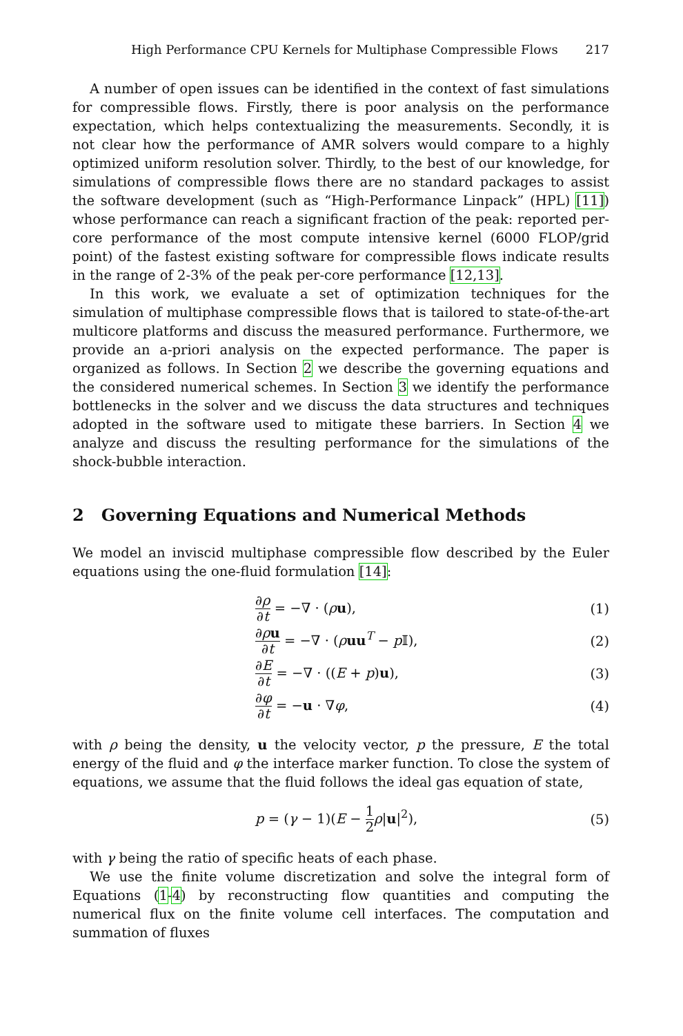High Performance CPU Kernels for Multiphase Compressible Flows 217
A number of open issues can be identified in the context of fast simulations for compressible flows. Firstly, there is poor analysis on the performance expectation, which helps contextualizing the measurements. Secondly, it is not clear how the performance of AMR solvers would compare to a highly optimized uniform resolution solver. Thirdly, to the best of our knowledge, for simulations of compressible flows there are no standard packages to assist the software development (such as “High-Performance Linpack” (HPL) [11]) whose performance can reach a significant fraction of the peak: reported per-core performance of the most compute intensive kernel (6000 FLOP/grid point) of the fastest existing software for compressible flows indicate results in the range of 2-3% of the peak per-core performance [12,13].
In this work, we evaluate a set of optimization techniques for the simulation of multiphase compressible flows that is tailored to state-of-the-art multicore platforms and discuss the measured performance. Furthermore, we provide an a-priori analysis on the expected performance. The paper is organized as follows. In Section 2 we describe the governing equations and the considered numerical schemes. In Section 3 we identify the performance bottlenecks in the solver and we discuss the data structures and techniques adopted in the software used to mitigate these barriers. In Section 4 we analyze and discuss the resulting performance for the simulations of the shock-bubble interaction.
2 Governing Equations and Numerical Methods
We model an inviscid multiphase compressible flow described by the Euler equations using the one-fluid formulation [14]:
∂ρ ∂t = −∇ · (ρu), (1)
∂ρu ∂t = −∇ · (ρuu<sup>T</sup> − p 𝕀), (2)
∂E ∂t = −∇ · ((E + p)u), (3)
∂φ ∂t = −u · ∇φ, (4)
with ρ being the density, u the velocity vector, p the pressure, E the total energy of the fluid and φ the interface marker function. To close the system of equations, we assume that the fluid follows the ideal gas equation of state,
p = (γ − 1)(E − 1 2 ρ|u|<sup>2</sup>), (5)
with γ being the ratio of specific heats of each phase.
We use the finite volume discretization and solve the integral form of Equations (1-4) by reconstructing flow quantities and computing the numerical flux on the finite volume cell interfaces. The computation and summation of fluxes